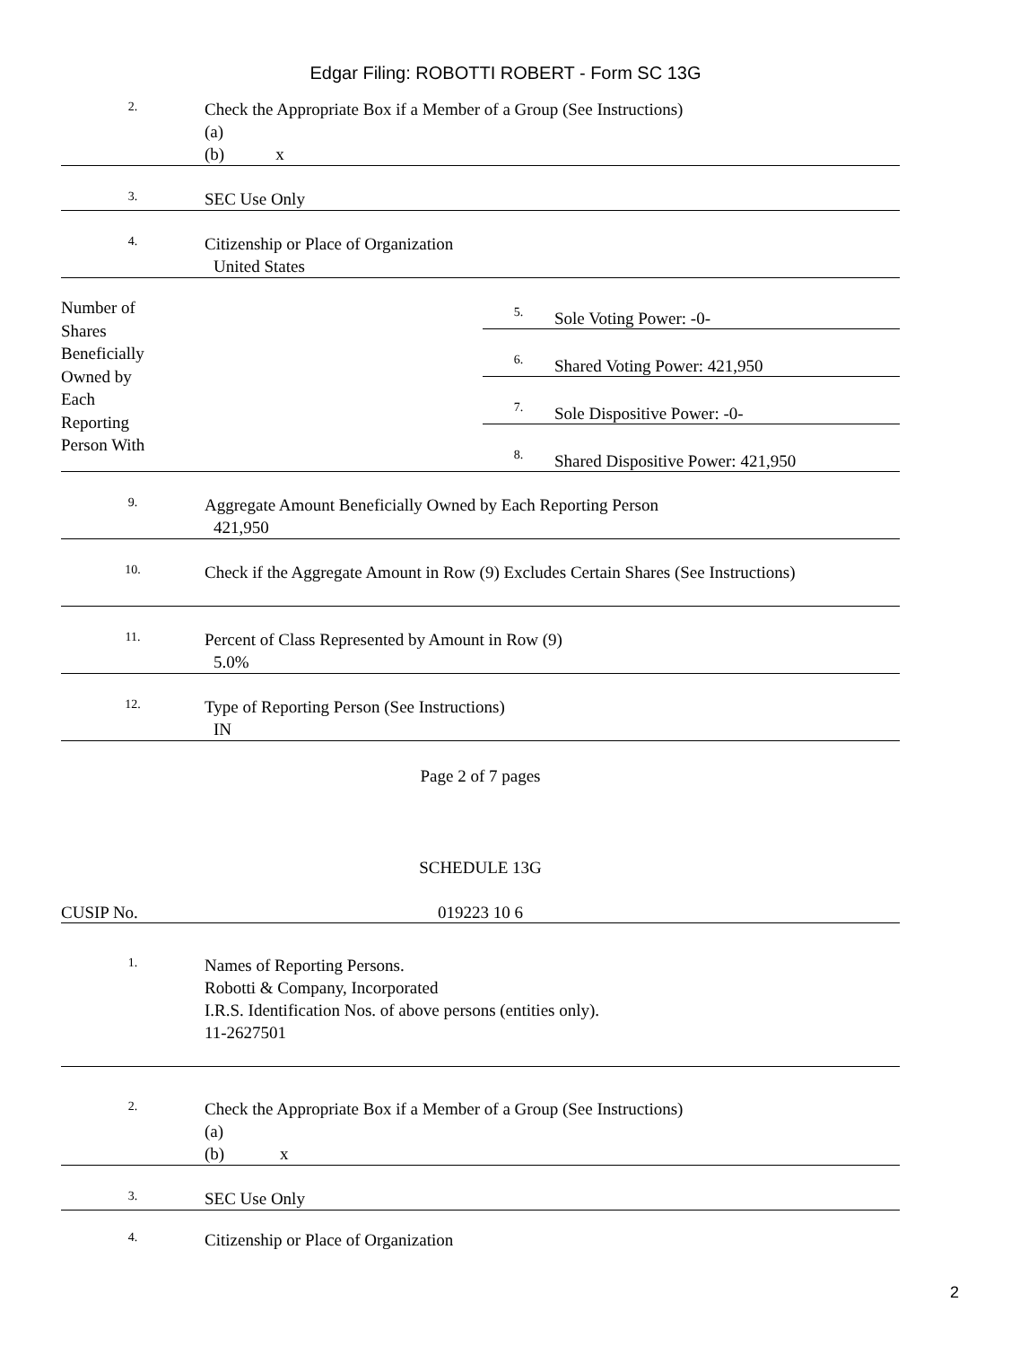Edgar Filing: ROBOTTI ROBERT - Form SC 13G
2.
Check the Appropriate Box if a Member of a Group (See Instructions)
(a)
(b) x
3.
SEC Use Only
4.
Citizenship or Place of Organization
United States
Number of
Shares
Beneficially
Owned by
Each
Reporting
Person With
5.
Sole Voting Power: -0-
6.
Shared Voting Power: 421,950
7.
Sole Dispositive Power: -0-
8.
Shared Dispositive Power: 421,950
9.
Aggregate Amount Beneficially Owned by Each Reporting Person
421,950
10.
Check if the Aggregate Amount in Row (9) Excludes Certain Shares (See Instructions)
11.
Percent of Class Represented by Amount in Row (9)
5.0%
12.
Type of Reporting Person (See Instructions)
IN
Page 2 of 7 pages
SCHEDULE 13G
CUSIP No. 019223 10 6
1.
Names of Reporting Persons.
Robotti & Company, Incorporated
I.R.S. Identification Nos. of above persons (entities only).
11-2627501
2.
Check the Appropriate Box if a Member of a Group (See Instructions)
(a)
(b) x
3.
SEC Use Only
4.
Citizenship or Place of Organization
2